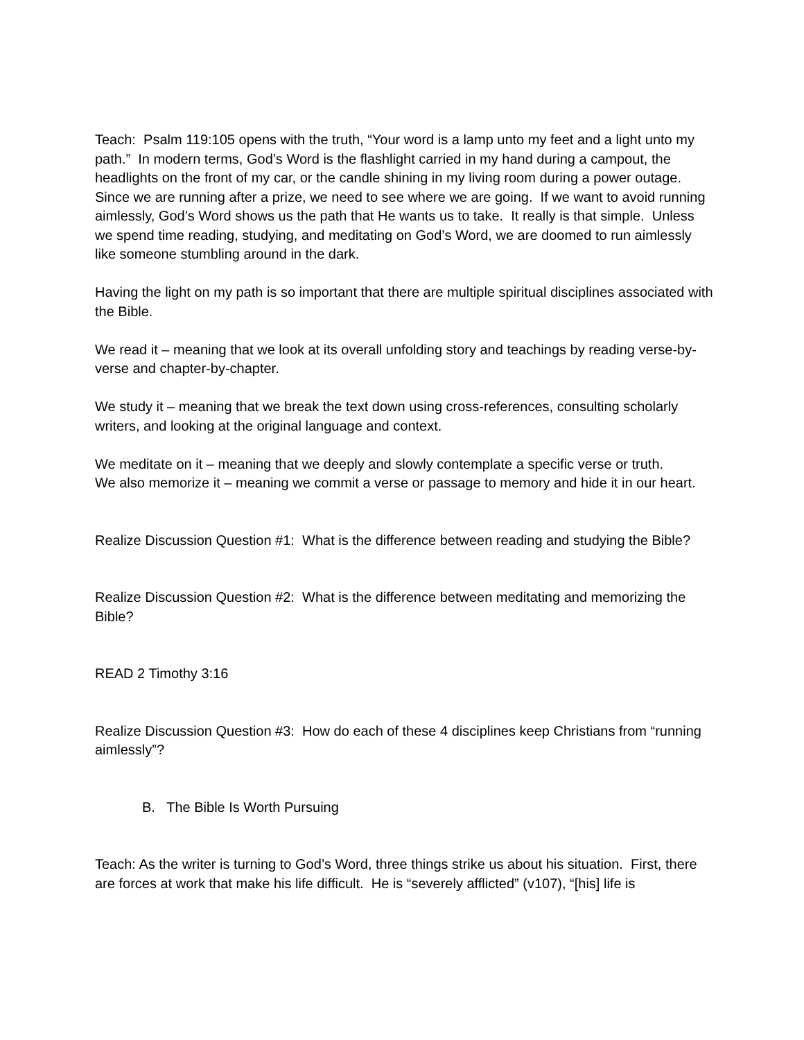Teach: Psalm 119:105 opens with the truth, “Your word is a lamp unto my feet and a light unto my path.” In modern terms, God’s Word is the flashlight carried in my hand during a campout, the headlights on the front of my car, or the candle shining in my living room during a power outage. Since we are running after a prize, we need to see where we are going. If we want to avoid running aimlessly, God’s Word shows us the path that He wants us to take. It really is that simple. Unless we spend time reading, studying, and meditating on God’s Word, we are doomed to run aimlessly like someone stumbling around in the dark.
Having the light on my path is so important that there are multiple spiritual disciplines associated with the Bible.
We read it – meaning that we look at its overall unfolding story and teachings by reading verse-by-verse and chapter-by-chapter.
We study it – meaning that we break the text down using cross-references, consulting scholarly writers, and looking at the original language and context.
We meditate on it – meaning that we deeply and slowly contemplate a specific verse or truth.
We also memorize it – meaning we commit a verse or passage to memory and hide it in our heart.
Realize Discussion Question #1: What is the difference between reading and studying the Bible?
Realize Discussion Question #2: What is the difference between meditating and memorizing the Bible?
READ 2 Timothy 3:16
Realize Discussion Question #3: How do each of these 4 disciplines keep Christians from “running aimlessly”?
B. The Bible Is Worth Pursuing
Teach: As the writer is turning to God’s Word, three things strike us about his situation. First, there are forces at work that make his life difficult. He is “severely afflicted” (v107), “[his] life is